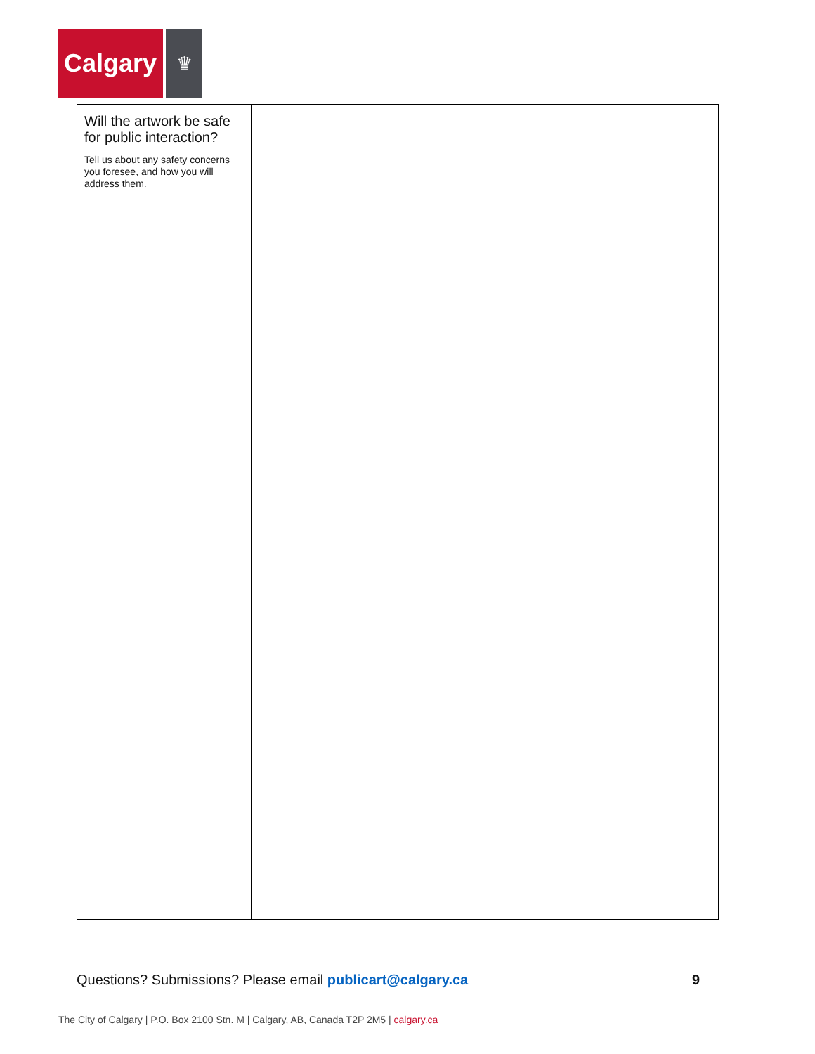Calgary
♛
| Will the artwork be safe for public interaction? Tell us about any safety concerns you foresee, and how you will address them. | |
Questions? Submissions? Please email publicart@calgary.ca
9
The City of Calgary | P.O. Box 2100 Stn. M | Calgary, AB, Canada T2P 2M5 | calgary.ca